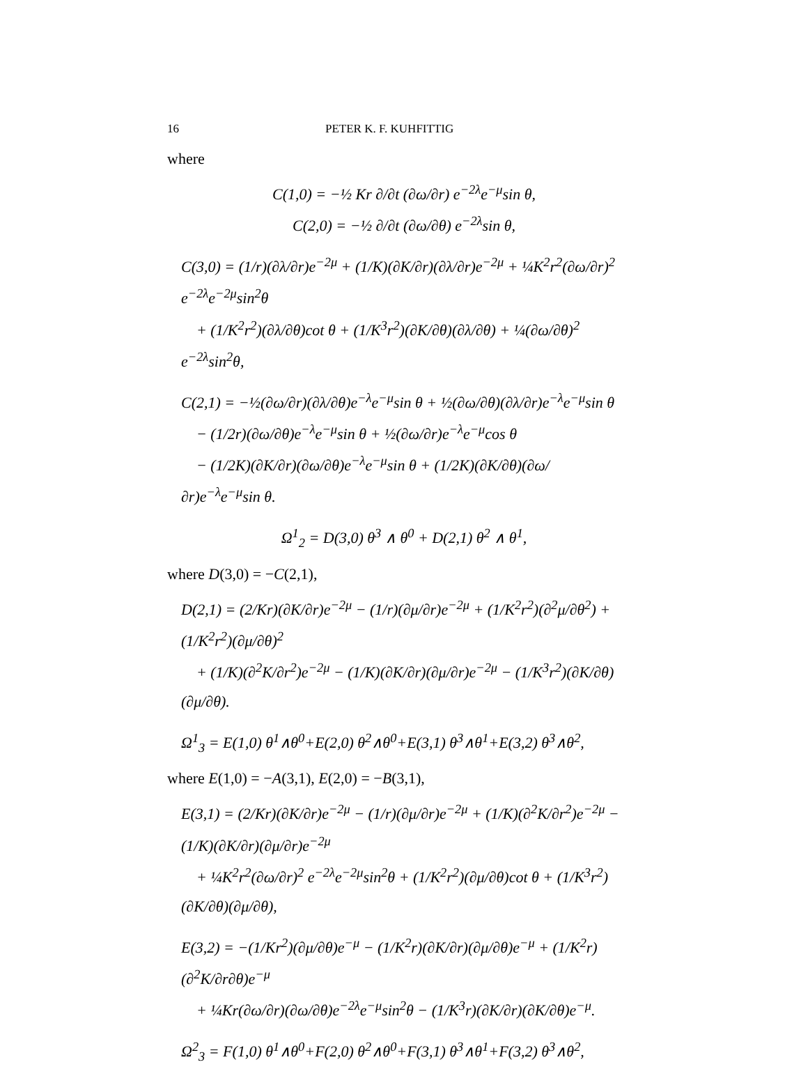16 PETER K. F. KUHFITTIG
where
C(1,0) = −½ Kr ∂/∂t (∂ω/∂r) e<sup>−2λ</sup>e<sup>−μ</sup>sin θ,
C(2,0) = −½ ∂/∂t (∂ω/∂θ) e<sup>−2λ</sup>sin θ,
C(3,0) = (1/r)(∂λ/∂r)e<sup>−2μ</sup> + (1/K)(∂K/∂r)(∂λ/∂r)e<sup>−2μ</sup> + ¼K<sup>2</sup>r<sup>2</sup>(∂ω/∂r)<sup>2</sup> e<sup>−2λ</sup>e<sup>−2μ</sup>sin<sup>2</sup>θ
+ (1/K<sup>2</sup>r<sup>2</sup>)(∂λ/∂θ)cot θ + (1/K<sup>3</sup>r<sup>2</sup>)(∂K/∂θ)(∂λ/∂θ) + ¼(∂ω/∂θ)<sup>2</sup> e<sup>−2λ</sup>sin<sup>2</sup>θ,
C(2,1) = −½(∂ω/∂r)(∂λ/∂θ)e<sup>−λ</sup>e<sup>−μ</sup>sin θ + ½(∂ω/∂θ)(∂λ/∂r)e<sup>−λ</sup>e<sup>−μ</sup>sin θ
− (1/2r)(∂ω/∂θ)e<sup>−λ</sup>e<sup>−μ</sup>sin θ + ½(∂ω/∂r)e<sup>−λ</sup>e<sup>−μ</sup>cos θ
− (1/2K)(∂K/∂r)(∂ω/∂θ)e<sup>−λ</sup>e<sup>−μ</sup>sin θ + (1/2K)(∂K/∂θ)(∂ω/∂r)e<sup>−λ</sup>e<sup>−μ</sup>sin θ.
Ω<sup>1</sup><sub>2</sub> = D(3,0) θ<sup>3</sup> ∧ θ<sup>0</sup> + D(2,1) θ<sup>2</sup> ∧ θ<sup>1</sup>,
where D(3,0) = −C(2,1),
D(2,1) = (2/Kr)(∂K/∂r)e<sup>−2μ</sup> − (1/r)(∂μ/∂r)e<sup>−2μ</sup> + (1/K<sup>2</sup>r<sup>2</sup>)(∂<sup>2</sup>μ/∂θ<sup>2</sup>) + (1/K<sup>2</sup>r<sup>2</sup>)(∂μ/∂θ)<sup>2</sup>
+ (1/K)(∂<sup>2</sup>K/∂r<sup>2</sup>)e<sup>−2μ</sup> − (1/K)(∂K/∂r)(∂μ/∂r)e<sup>−2μ</sup> − (1/K<sup>3</sup>r<sup>2</sup>)(∂K/∂θ)(∂μ/∂θ).
Ω<sup>1</sup><sub>3</sub> = E(1,0) θ<sup>1</sup>∧θ<sup>0</sup>+E(2,0) θ<sup>2</sup>∧θ<sup>0</sup>+E(3,1) θ<sup>3</sup>∧θ<sup>1</sup>+E(3,2) θ<sup>3</sup>∧θ<sup>2</sup>,
where E(1,0) = −A(3,1), E(2,0) = −B(3,1),
E(3,1) = (2/Kr)(∂K/∂r)e<sup>−2μ</sup> − (1/r)(∂μ/∂r)e<sup>−2μ</sup> + (1/K)(∂<sup>2</sup>K/∂r<sup>2</sup>)e<sup>−2μ</sup> − (1/K)(∂K/∂r)(∂μ/∂r)e<sup>−2μ</sup>
+ ¼K<sup>2</sup>r<sup>2</sup>(∂ω/∂r)<sup>2</sup> e<sup>−2λ</sup>e<sup>−2μ</sup>sin<sup>2</sup>θ + (1/K<sup>2</sup>r<sup>2</sup>)(∂μ/∂θ)cot θ + (1/K<sup>3</sup>r<sup>2</sup>)(∂K/∂θ)(∂μ/∂θ),
E(3,2) = −(1/Kr<sup>2</sup>)(∂μ/∂θ)e<sup>−μ</sup> − (1/K<sup>2</sup>r)(∂K/∂r)(∂μ/∂θ)e<sup>−μ</sup> + (1/K<sup>2</sup>r)(∂<sup>2</sup>K/∂r∂θ)e<sup>−μ</sup>
+ ¼Kr(∂ω/∂r)(∂ω/∂θ)e<sup>−2λ</sup>e<sup>−μ</sup>sin<sup>2</sup>θ − (1/K<sup>3</sup>r)(∂K/∂r)(∂K/∂θ)e<sup>−μ</sup>.
Ω<sup>2</sup><sub>3</sub> = F(1,0) θ<sup>1</sup>∧θ<sup>0</sup>+F(2,0) θ<sup>2</sup>∧θ<sup>0</sup>+F(3,1) θ<sup>3</sup>∧θ<sup>1</sup>+F(3,2) θ<sup>3</sup>∧θ<sup>2</sup>,